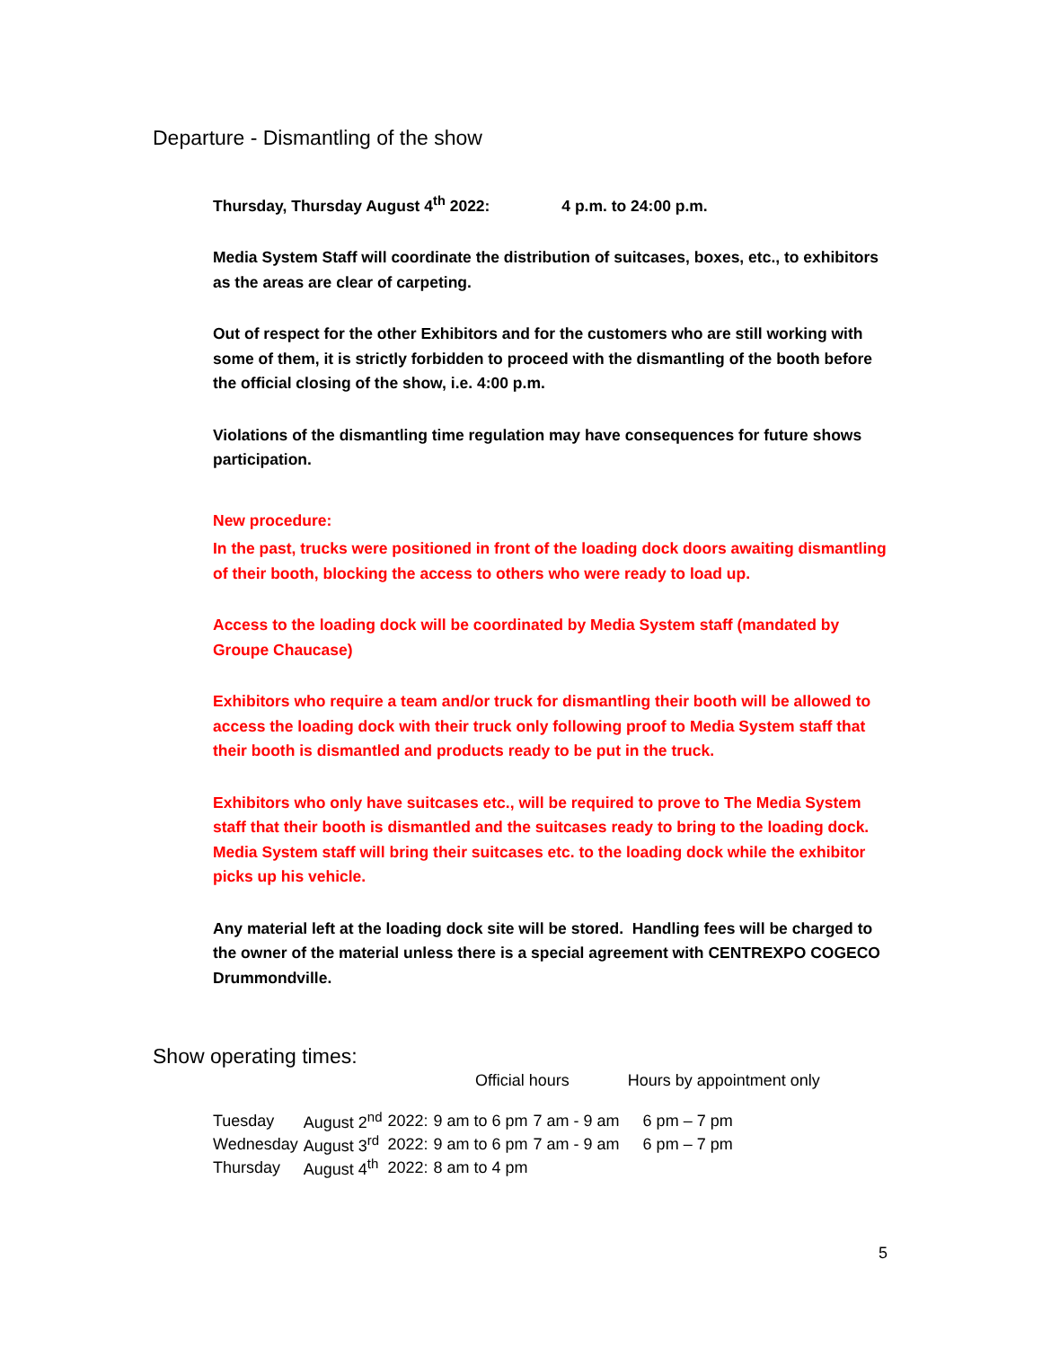Departure - Dismantling of the show
Thursday, Thursday August 4<sup>th</sup> 2022: 4 p.m. to 24:00 p.m.
Media System Staff will coordinate the distribution of suitcases, boxes, etc., to exhibitors as the areas are clear of carpeting.
Out of respect for the other Exhibitors and for the customers who are still working with some of them, it is strictly forbidden to proceed with the dismantling of the booth before the official closing of the show, i.e. 4:00 p.m.
Violations of the dismantling time regulation may have consequences for future shows participation.
New procedure:
In the past, trucks were positioned in front of the loading dock doors awaiting dismantling of their booth, blocking the access to others who were ready to load up.
Access to the loading dock will be coordinated by Media System staff (mandated by Groupe Chaucase)
Exhibitors who require a team and/or truck for dismantling their booth will be allowed to access the loading dock with their truck only following proof to Media System staff that their booth is dismantled and products ready to be put in the truck.
Exhibitors who only have suitcases etc., will be required to prove to The Media System staff that their booth is dismantled and the suitcases ready to bring to the loading dock. Media System staff will bring their suitcases etc. to the loading dock while the exhibitor picks up his vehicle.
Any material left at the loading dock site will be stored. Handling fees will be charged to the owner of the material unless there is a special agreement with CENTREXPO COGECO Drummondville.
Show operating times:
Official hours Hours by appointment only
| Tuesday | August 2<sup>nd</sup> | 2022: | 9 am to 6 pm | 7 am - 9 am | 6 pm – 7 pm |
| Wednesday | August 3<sup>rd</sup> | 2022: | 9 am to 6 pm | 7 am - 9 am | 6 pm – 7 pm |
| Thursday | August 4<sup>th</sup> | 2022: | 8 am to 4 pm | | |
5